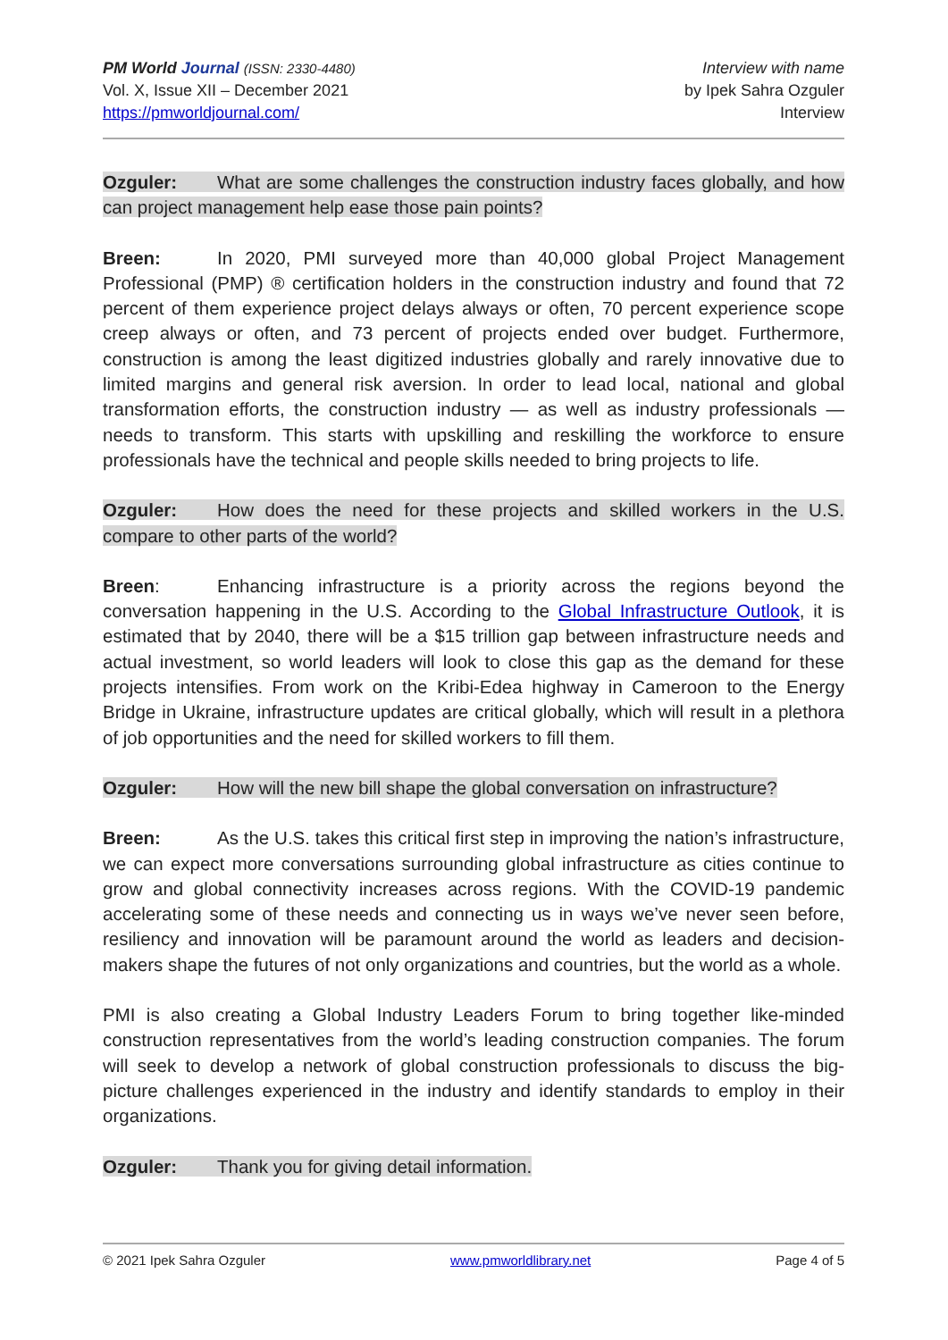PM World Journal (ISSN: 2330-4480)
Vol. X, Issue XII – December 2021
https://pmworldjournal.com/
Interview with name
by Ipek Sahra Ozguler
Interview
Ozguler: What are some challenges the construction industry faces globally, and how can project management help ease those pain points?
Breen: In 2020, PMI surveyed more than 40,000 global Project Management Professional (PMP) ® certification holders in the construction industry and found that 72 percent of them experience project delays always or often, 70 percent experience scope creep always or often, and 73 percent of projects ended over budget. Furthermore, construction is among the least digitized industries globally and rarely innovative due to limited margins and general risk aversion. In order to lead local, national and global transformation efforts, the construction industry — as well as industry professionals — needs to transform. This starts with upskilling and reskilling the workforce to ensure professionals have the technical and people skills needed to bring projects to life.
Ozguler: How does the need for these projects and skilled workers in the U.S. compare to other parts of the world?
Breen: Enhancing infrastructure is a priority across the regions beyond the conversation happening in the U.S. According to the Global Infrastructure Outlook, it is estimated that by 2040, there will be a $15 trillion gap between infrastructure needs and actual investment, so world leaders will look to close this gap as the demand for these projects intensifies. From work on the Kribi-Edea highway in Cameroon to the Energy Bridge in Ukraine, infrastructure updates are critical globally, which will result in a plethora of job opportunities and the need for skilled workers to fill them.
Ozguler: How will the new bill shape the global conversation on infrastructure?
Breen: As the U.S. takes this critical first step in improving the nation’s infrastructure, we can expect more conversations surrounding global infrastructure as cities continue to grow and global connectivity increases across regions. With the COVID-19 pandemic accelerating some of these needs and connecting us in ways we’ve never seen before, resiliency and innovation will be paramount around the world as leaders and decision-makers shape the futures of not only organizations and countries, but the world as a whole.
PMI is also creating a Global Industry Leaders Forum to bring together like-minded construction representatives from the world’s leading construction companies. The forum will seek to develop a network of global construction professionals to discuss the big-picture challenges experienced in the industry and identify standards to employ in their organizations.
Ozguler: Thank you for giving detail information.
© 2021 Ipek Sahra Ozguler www.pmworldlibrary.net Page 4 of 5